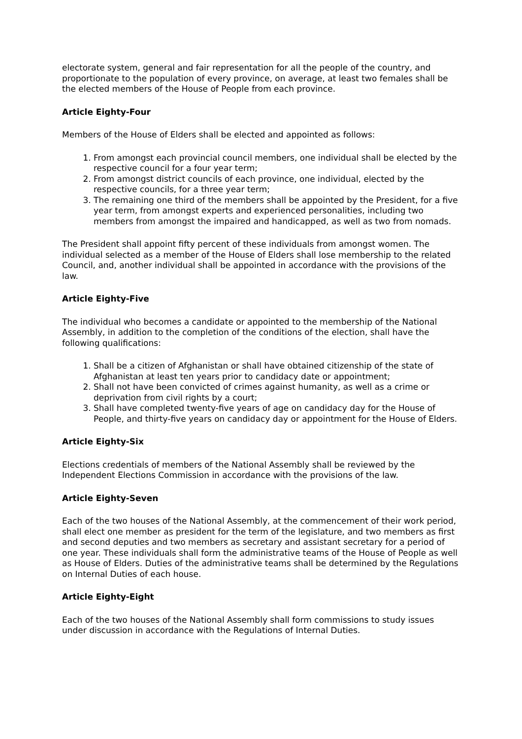electorate system, general and fair representation for all the people of the country, and proportionate to the population of every province, on average, at least two females shall be the elected members of the House of People from each province.
Article Eighty-Four
Members of the House of Elders shall be elected and appointed as follows:
1. From amongst each provincial council members, one individual shall be elected by the respective council for a four year term;
2. From amongst district councils of each province, one individual, elected by the respective councils, for a three year term;
3. The remaining one third of the members shall be appointed by the President, for a five year term, from amongst experts and experienced personalities, including two members from amongst the impaired and handicapped, as well as two from nomads.
The President shall appoint fifty percent of these individuals from amongst women. The individual selected as a member of the House of Elders shall lose membership to the related Council, and, another individual shall be appointed in accordance with the provisions of the law.
Article Eighty-Five
The individual who becomes a candidate or appointed to the membership of the National Assembly, in addition to the completion of the conditions of the election, shall have the following qualifications:
1. Shall be a citizen of Afghanistan or shall have obtained citizenship of the state of Afghanistan at least ten years prior to candidacy date or appointment;
2. Shall not have been convicted of crimes against humanity, as well as a crime or deprivation from civil rights by a court;
3. Shall have completed twenty-five years of age on candidacy day for the House of People, and thirty-five years on candidacy day or appointment for the House of Elders.
Article Eighty-Six
Elections credentials of members of the National Assembly shall be reviewed by the Independent Elections Commission in accordance with the provisions of the law.
Article Eighty-Seven
Each of the two houses of the National Assembly, at the commencement of their work period, shall elect one member as president for the term of the legislature, and two members as first and second deputies and two members as secretary and assistant secretary for a period of one year. These individuals shall form the administrative teams of the House of People as well as House of Elders. Duties of the administrative teams shall be determined by the Regulations on Internal Duties of each house.
Article Eighty-Eight
Each of the two houses of the National Assembly shall form commissions to study issues under discussion in accordance with the Regulations of Internal Duties.